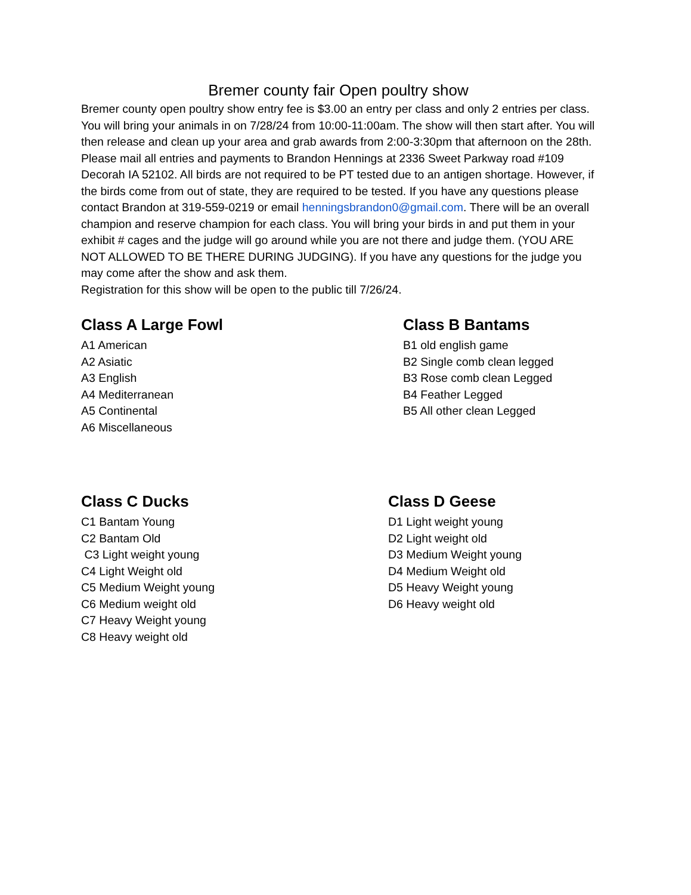Bremer county fair Open poultry show
Bremer county open poultry show entry fee is $3.00 an entry per class and only 2 entries per class. You will bring your animals in on 7/28/24 from 10:00-11:00am. The show will then start after. You will then release and clean up your area and grab awards from 2:00-3:30pm that afternoon on the 28th.
Please mail all entries and payments to Brandon Hennings at 2336 Sweet Parkway road #109 Decorah IA 52102. All birds are not required to be PT tested due to an antigen shortage. However, if the birds come from out of state, they are required to be tested. If you have any questions please contact Brandon at 319-559-0219 or email henningsbrandon0@gmail.com. There will be an overall champion and reserve champion for each class. You will bring your birds in and put them in your exhibit # cages and the judge will go around while you are not there and judge them. (YOU ARE NOT ALLOWED TO BE THERE DURING JUDGING). If you have any questions for the judge you may come after the show and ask them.
Registration for this show will be open to the public till 7/26/24.
Class A Large Fowl
A1 American
A2 Asiatic
A3 English
A4 Mediterranean
A5 Continental
A6 Miscellaneous
Class B Bantams
B1 old english game
B2 Single comb clean legged
B3 Rose comb clean Legged
B4 Feather Legged
B5 All other clean Legged
Class C Ducks
C1 Bantam Young
C2 Bantam Old
C3 Light weight young
C4 Light Weight old
C5 Medium Weight young
C6 Medium weight old
C7 Heavy Weight young
C8 Heavy weight old
Class D Geese
D1 Light weight young
D2 Light weight old
D3 Medium Weight young
D4 Medium Weight old
D5 Heavy Weight young
D6 Heavy weight old